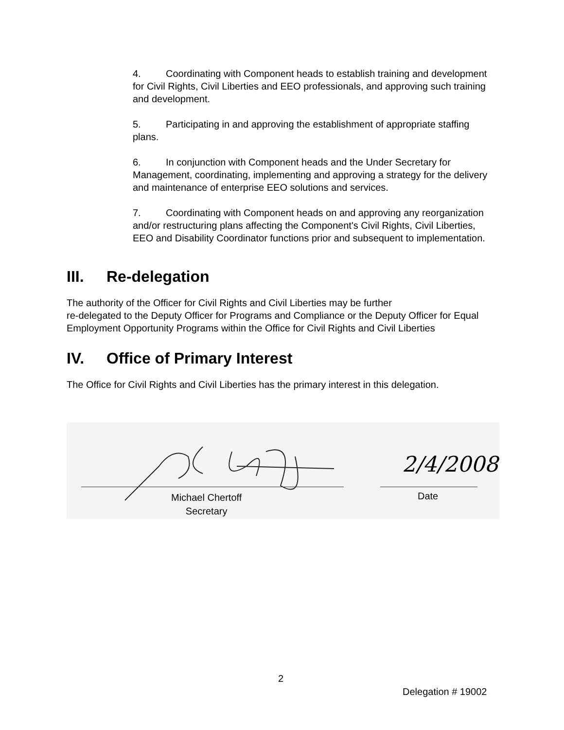4. Coordinating with Component heads to establish training and development for Civil Rights, Civil Liberties and EEO professionals, and approving such training and development.
5. Participating in and approving the establishment of appropriate staffing plans.
6. In conjunction with Component heads and the Under Secretary for Management, coordinating, implementing and approving a strategy for the delivery and maintenance of enterprise EEO solutions and services.
7. Coordinating with Component heads on and approving any reorganization and/or restructuring plans affecting the Component's Civil Rights, Civil Liberties, EEO and Disability Coordinator functions prior and subsequent to implementation.
III. Re-delegation
The authority of the Officer for Civil Rights and Civil Liberties may be further
re-delegated to the Deputy Officer for Programs and Compliance or the Deputy Officer for Equal Employment Opportunity Programs within the Office for Civil Rights and Civil Liberties
IV. Office of Primary Interest
The Office for Civil Rights and Civil Liberties has the primary interest in this delegation.
2/4/2008
Michael Chertoff
Secretary
Date
2
Delegation # 19002